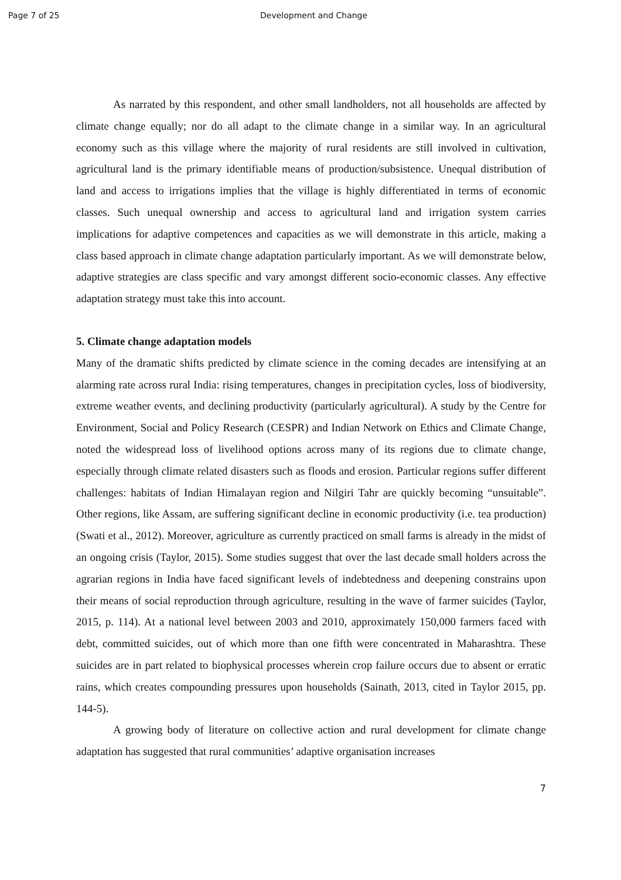Page 7 of 25 Development and Change
As narrated by this respondent, and other small landholders, not all households are affected by climate change equally; nor do all adapt to the climate change in a similar way. In an agricultural economy such as this village where the majority of rural residents are still involved in cultivation, agricultural land is the primary identifiable means of production/subsistence. Unequal distribution of land and access to irrigations implies that the village is highly differentiated in terms of economic classes. Such unequal ownership and access to agricultural land and irrigation system carries implications for adaptive competences and capacities as we will demonstrate in this article, making a class based approach in climate change adaptation particularly important. As we will demonstrate below, adaptive strategies are class specific and vary amongst different socio-economic classes. Any effective adaptation strategy must take this into account.
5. Climate change adaptation models
Many of the dramatic shifts predicted by climate science in the coming decades are intensifying at an alarming rate across rural India: rising temperatures, changes in precipitation cycles, loss of biodiversity, extreme weather events, and declining productivity (particularly agricultural). A study by the Centre for Environment, Social and Policy Research (CESPR) and Indian Network on Ethics and Climate Change, noted the widespread loss of livelihood options across many of its regions due to climate change, especially through climate related disasters such as floods and erosion. Particular regions suffer different challenges: habitats of Indian Himalayan region and Nilgiri Tahr are quickly becoming “unsuitable”. Other regions, like Assam, are suffering significant decline in economic productivity (i.e. tea production) (Swati et al., 2012). Moreover, agriculture as currently practiced on small farms is already in the midst of an ongoing crisis (Taylor, 2015). Some studies suggest that over the last decade small holders across the agrarian regions in India have faced significant levels of indebtedness and deepening constrains upon their means of social reproduction through agriculture, resulting in the wave of farmer suicides (Taylor, 2015, p. 114). At a national level between 2003 and 2010, approximately 150,000 farmers faced with debt, committed suicides, out of which more than one fifth were concentrated in Maharashtra. These suicides are in part related to biophysical processes wherein crop failure occurs due to absent or erratic rains, which creates compounding pressures upon households (Sainath, 2013, cited in Taylor 2015, pp. 144-5).
A growing body of literature on collective action and rural development for climate change adaptation has suggested that rural communities’ adaptive organisation increases
7